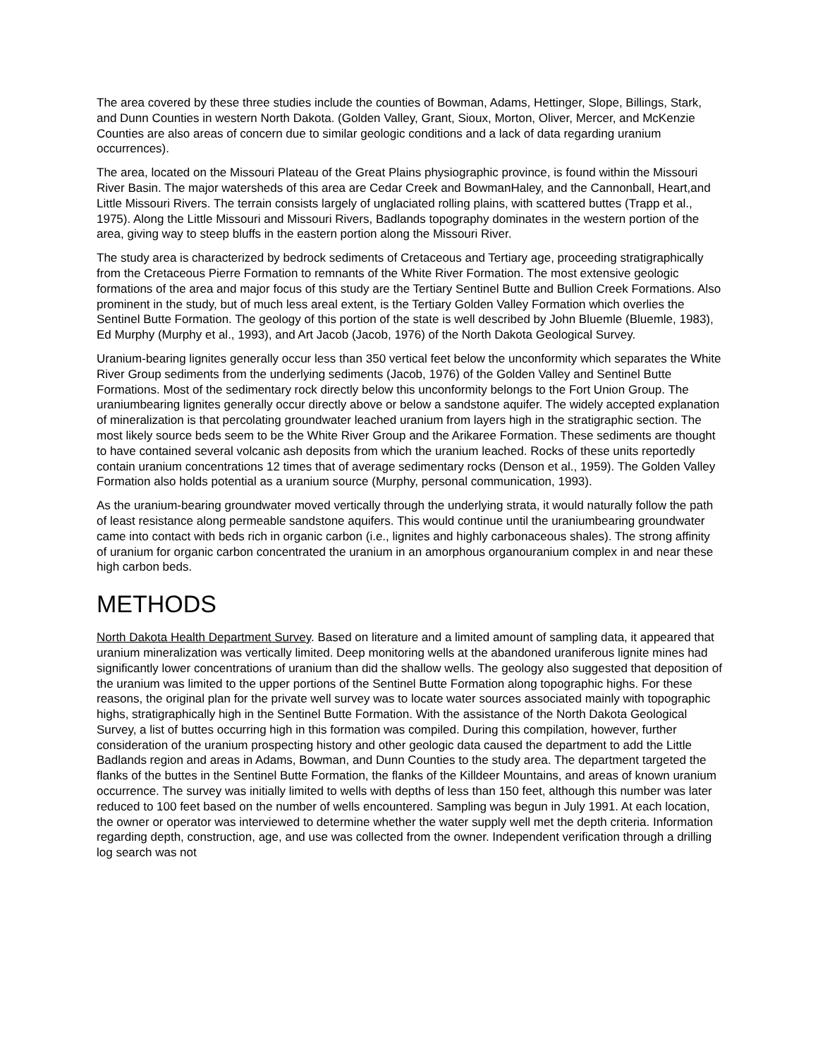The area covered by these three studies include the counties of Bowman, Adams, Hettinger, Slope, Billings, Stark, and Dunn Counties in western North Dakota. (Golden Valley, Grant, Sioux, Morton, Oliver, Mercer, and McKenzie Counties are also areas of concern due to similar geologic conditions and a lack of data regarding uranium occurrences).
The area, located on the Missouri Plateau of the Great Plains physiographic province, is found within the Missouri River Basin. The major watersheds of this area are Cedar Creek and BowmanHaley, and the Cannonball, Heart,and Little Missouri Rivers. The terrain consists largely of unglaciated rolling plains, with scattered buttes (Trapp et al., 1975). Along the Little Missouri and Missouri Rivers, Badlands topography dominates in the western portion of the area, giving way to steep bluffs in the eastern portion along the Missouri River.
The study area is characterized by bedrock sediments of Cretaceous and Tertiary age, proceeding stratigraphically from the Cretaceous Pierre Formation to remnants of the White River Formation. The most extensive geologic formations of the area and major focus of this study are the Tertiary Sentinel Butte and Bullion Creek Formations. Also prominent in the study, but of much less areal extent, is the Tertiary Golden Valley Formation which overlies the Sentinel Butte Formation. The geology of this portion of the state is well described by John Bluemle (Bluemle, 1983), Ed Murphy (Murphy et al., 1993), and Art Jacob (Jacob, 1976) of the North Dakota Geological Survey.
Uranium-bearing lignites generally occur less than 350 vertical feet below the unconformity which separates the White River Group sediments from the underlying sediments (Jacob, 1976) of the Golden Valley and Sentinel Butte Formations. Most of the sedimentary rock directly below this unconformity belongs to the Fort Union Group. The uraniumbearing lignites generally occur directly above or below a sandstone aquifer. The widely accepted explanation of mineralization is that percolating groundwater leached uranium from layers high in the stratigraphic section. The most likely source beds seem to be the White River Group and the Arikaree Formation. These sediments are thought to have contained several volcanic ash deposits from which the uranium leached. Rocks of these units reportedly contain uranium concentrations 12 times that of average sedimentary rocks (Denson et al., 1959). The Golden Valley Formation also holds potential as a uranium source (Murphy, personal communication, 1993).
As the uranium-bearing groundwater moved vertically through the underlying strata, it would naturally follow the path of least resistance along permeable sandstone aquifers. This would continue until the uraniumbearing groundwater came into contact with beds rich in organic carbon (i.e., lignites and highly carbonaceous shales). The strong affinity of uranium for organic carbon concentrated the uranium in an amorphous organouranium complex in and near these high carbon beds.
METHODS
North Dakota Health Department Survey. Based on literature and a limited amount of sampling data, it appeared that uranium mineralization was vertically limited. Deep monitoring wells at the abandoned uraniferous lignite mines had significantly lower concentrations of uranium than did the shallow wells. The geology also suggested that deposition of the uranium was limited to the upper portions of the Sentinel Butte Formation along topographic highs. For these reasons, the original plan for the private well survey was to locate water sources associated mainly with topographic highs, stratigraphically high in the Sentinel Butte Formation. With the assistance of the North Dakota Geological Survey, a list of buttes occurring high in this formation was compiled. During this compilation, however, further consideration of the uranium prospecting history and other geologic data caused the department to add the Little Badlands region and areas in Adams, Bowman, and Dunn Counties to the study area. The department targeted the flanks of the buttes in the Sentinel Butte Formation, the flanks of the Killdeer Mountains, and areas of known uranium occurrence. The survey was initially limited to wells with depths of less than 150 feet, although this number was later reduced to 100 feet based on the number of wells encountered. Sampling was begun in July 1991. At each location, the owner or operator was interviewed to determine whether the water supply well met the depth criteria. Information regarding depth, construction, age, and use was collected from the owner. Independent verification through a drilling log search was not